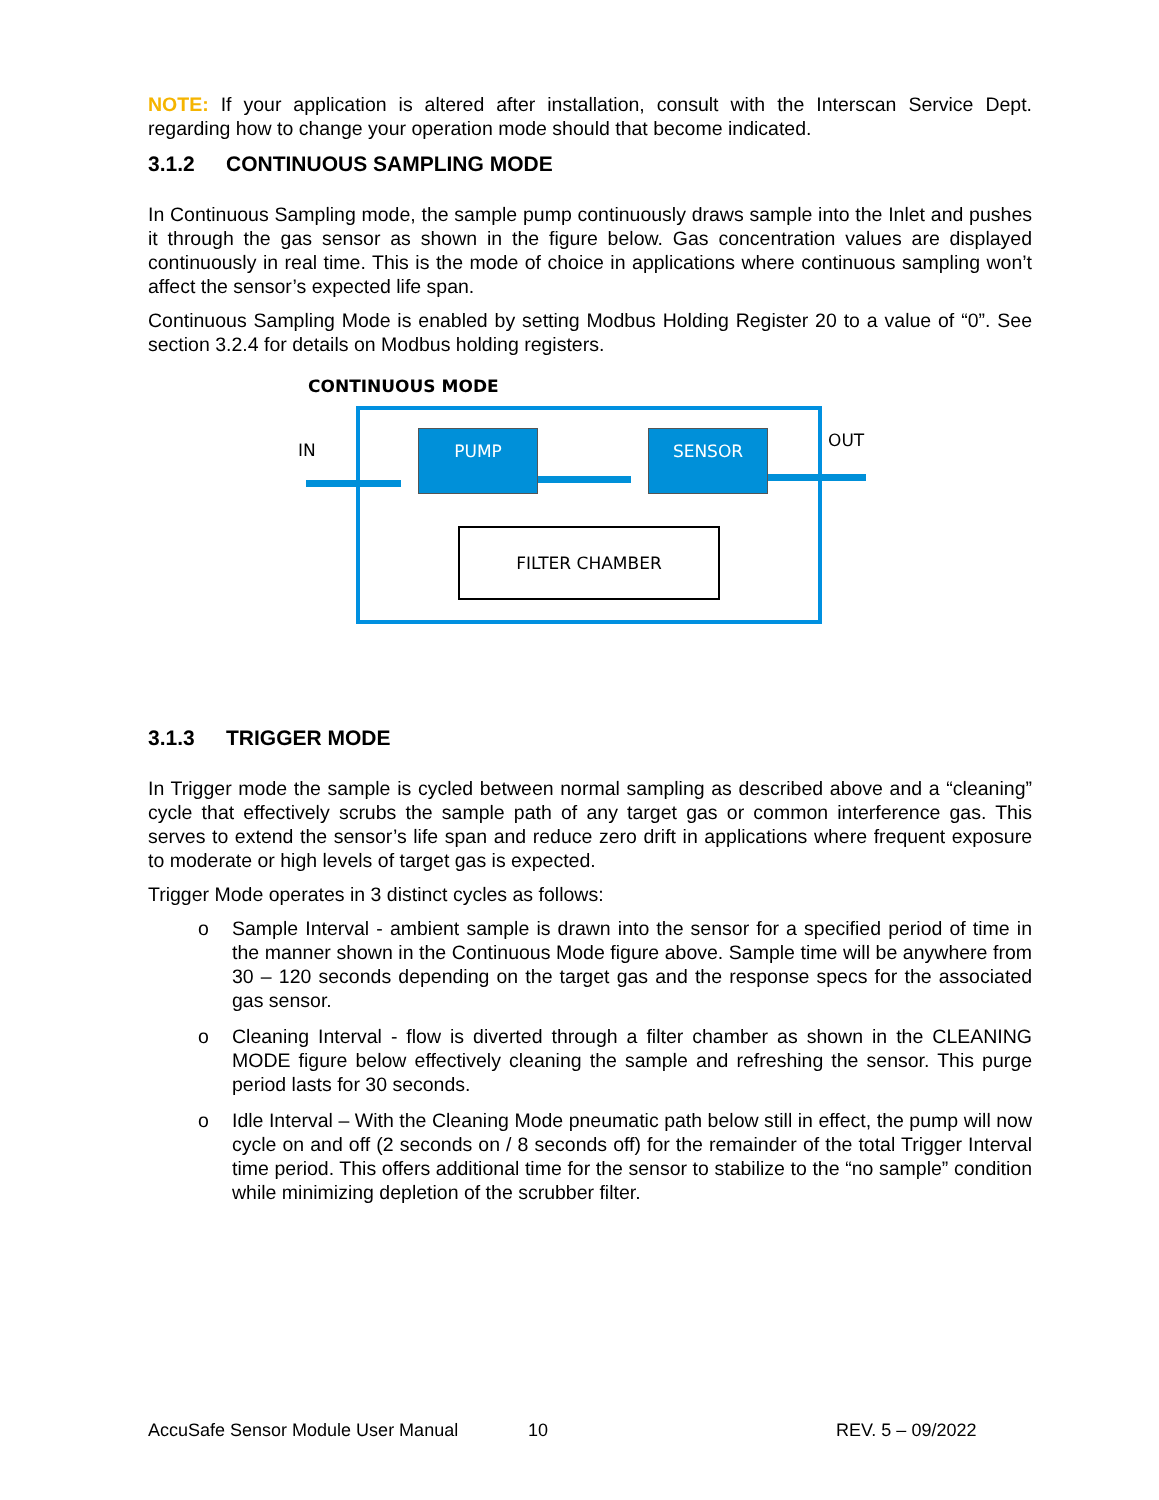NOTE: If your application is altered after installation, consult with the Interscan Service Dept. regarding how to change your operation mode should that become indicated.
3.1.2 CONTINUOUS SAMPLING MODE
In Continuous Sampling mode, the sample pump continuously draws sample into the Inlet and pushes it through the gas sensor as shown in the figure below. Gas concentration values are displayed continuously in real time. This is the mode of choice in applications where continuous sampling won’t affect the sensor’s expected life span.
Continuous Sampling Mode is enabled by setting Modbus Holding Register 20 to a value of “0”. See section 3.2.4 for details on Modbus holding registers.
CONTINUOUS MODE
IN OUT
PUMP SENSOR
FILTER CHAMBER
3.1.3 TRIGGER MODE
In Trigger mode the sample is cycled between normal sampling as described above and a “cleaning” cycle that effectively scrubs the sample path of any target gas or common interference gas. This serves to extend the sensor’s life span and reduce zero drift in applications where frequent exposure to moderate or high levels of target gas is expected.
Trigger Mode operates in 3 distinct cycles as follows:
o Sample Interval - ambient sample is drawn into the sensor for a specified period of time in the manner shown in the Continuous Mode figure above. Sample time will be anywhere from 30 – 120 seconds depending on the target gas and the response specs for the associated gas sensor.
o Cleaning Interval - flow is diverted through a filter chamber as shown in the CLEANING MODE figure below effectively cleaning the sample and refreshing the sensor. This purge period lasts for 30 seconds.
o Idle Interval – With the Cleaning Mode pneumatic path below still in effect, the pump will now cycle on and off (2 seconds on / 8 seconds off) for the remainder of the total Trigger Interval time period. This offers additional time for the sensor to stabilize to the “no sample” condition while minimizing depletion of the scrubber filter.
AccuSafe Sensor Module User Manual 10 REV. 5 – 09/2022